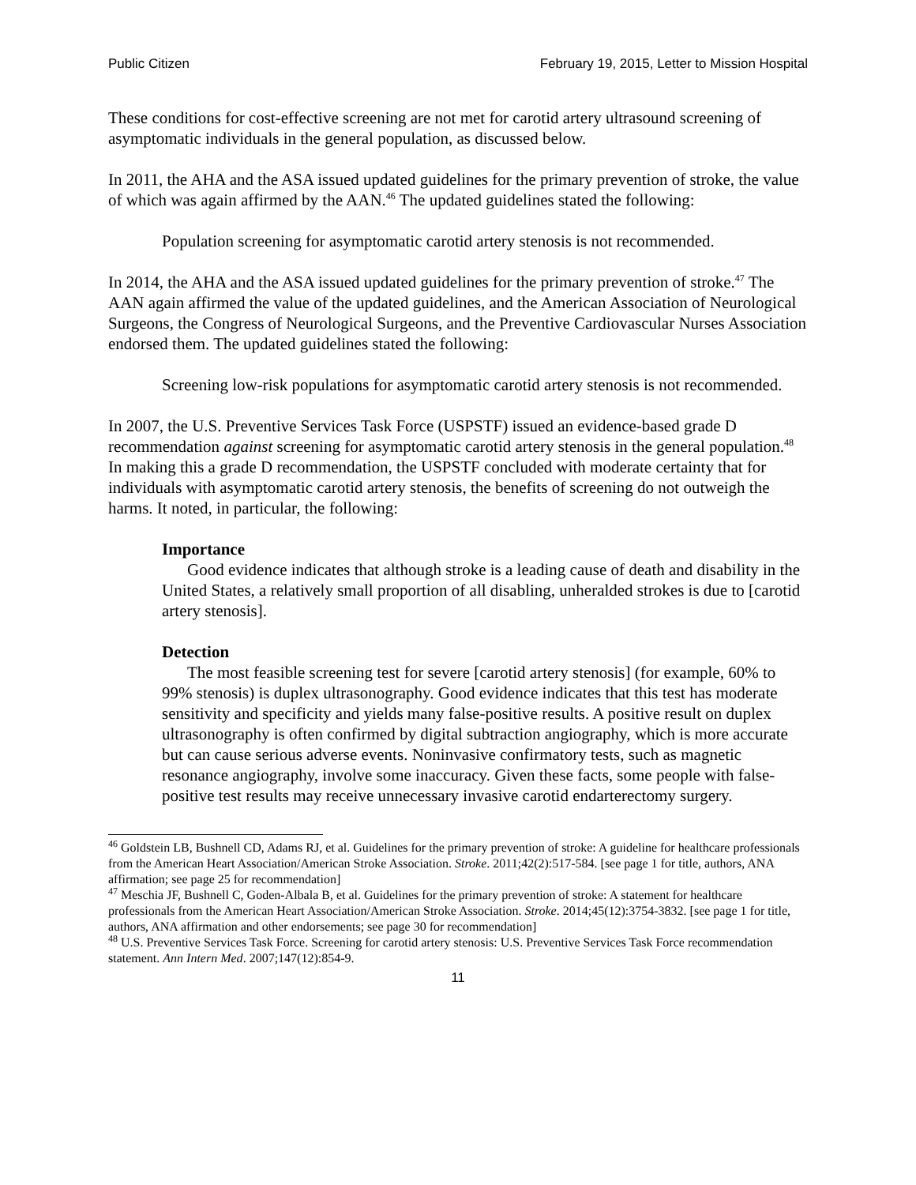Public Citizen February 19, 2015, Letter to Mission Hospital
These conditions for cost-effective screening are not met for carotid artery ultrasound screening of asymptomatic individuals in the general population, as discussed below.
In 2011, the AHA and the ASA issued updated guidelines for the primary prevention of stroke, the value of which was again affirmed by the AAN.<sup>46</sup> The updated guidelines stated the following:
Population screening for asymptomatic carotid artery stenosis is not recommended.
In 2014, the AHA and the ASA issued updated guidelines for the primary prevention of stroke.<sup>47</sup> The AAN again affirmed the value of the updated guidelines, and the American Association of Neurological Surgeons, the Congress of Neurological Surgeons, and the Preventive Cardiovascular Nurses Association endorsed them. The updated guidelines stated the following:
Screening low-risk populations for asymptomatic carotid artery stenosis is not recommended.
In 2007, the U.S. Preventive Services Task Force (USPSTF) issued an evidence-based grade D recommendation against screening for asymptomatic carotid artery stenosis in the general population.<sup>48</sup> In making this a grade D recommendation, the USPSTF concluded with moderate certainty that for individuals with asymptomatic carotid artery stenosis, the benefits of screening do not outweigh the harms. It noted, in particular, the following:
Importance
Good evidence indicates that although stroke is a leading cause of death and disability in the United States, a relatively small proportion of all disabling, unheralded strokes is due to [carotid artery stenosis].
Detection
The most feasible screening test for severe [carotid artery stenosis] (for example, 60% to 99% stenosis) is duplex ultrasonography. Good evidence indicates that this test has moderate sensitivity and specificity and yields many false-positive results. A positive result on duplex ultrasonography is often confirmed by digital subtraction angiography, which is more accurate but can cause serious adverse events. Noninvasive confirmatory tests, such as magnetic resonance angiography, involve some inaccuracy. Given these facts, some people with false-positive test results may receive unnecessary invasive carotid endarterectomy surgery.
<sup>46</sup> Goldstein LB, Bushnell CD, Adams RJ, et al. Guidelines for the primary prevention of stroke: A guideline for healthcare professionals from the American Heart Association/American Stroke Association. Stroke. 2011;42(2):517-584. [see page 1 for title, authors, ANA affirmation; see page 25 for recommendation]
<sup>47</sup> Meschia JF, Bushnell C, Goden-Albala B, et al. Guidelines for the primary prevention of stroke: A statement for healthcare professionals from the American Heart Association/American Stroke Association. Stroke. 2014;45(12):3754-3832. [see page 1 for title, authors, ANA affirmation and other endorsements; see page 30 for recommendation]
<sup>48</sup> U.S. Preventive Services Task Force. Screening for carotid artery stenosis: U.S. Preventive Services Task Force recommendation statement. Ann Intern Med. 2007;147(12):854-9.
11